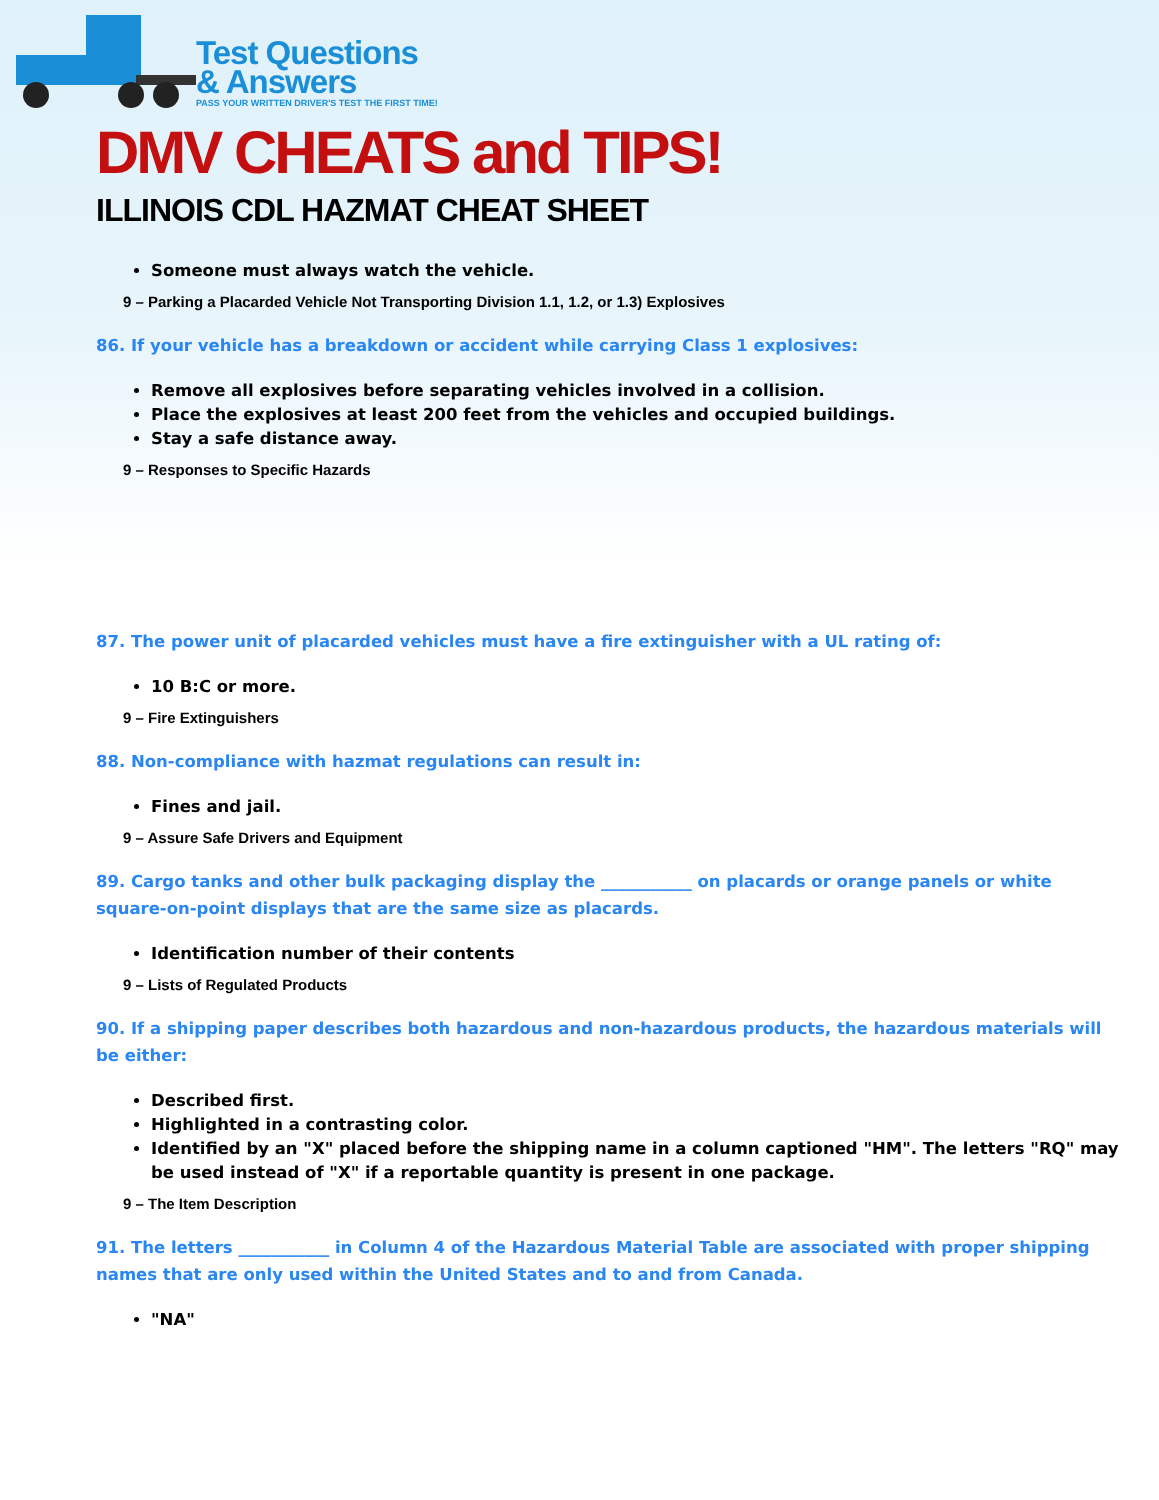Test Questions
& Answers
PASS YOUR WRITTEN DRIVER'S TEST THE FIRST TIME!
DMV CHEATS and TIPS!
ILLINOIS CDL HAZMAT CHEAT SHEET
Someone must always watch the vehicle.
9 – Parking a Placarded Vehicle Not Transporting Division 1.1, 1.2, or 1.3) Explosives
86. If your vehicle has a breakdown or accident while carrying Class 1 explosives:
Remove all explosives before separating vehicles involved in a collision.
Place the explosives at least 200 feet from the vehicles and occupied buildings.
Stay a safe distance away.
9 – Responses to Specific Hazards
87. The power unit of placarded vehicles must have a fire extinguisher with a UL rating of:
10 B:C or more.
9 – Fire Extinguishers
88. Non-compliance with hazmat regulations can result in:
Fines and jail.
9 – Assure Safe Drivers and Equipment
89. Cargo tanks and other bulk packaging display the ___________ on placards or orange panels or white square-on-point displays that are the same size as placards.
Identification number of their contents
9 – Lists of Regulated Products
90. If a shipping paper describes both hazardous and non-hazardous products, the hazardous materials will be either:
Described first.
Highlighted in a contrasting color.
Identified by an "X" placed before the shipping name in a column captioned "HM". The letters "RQ" may be used instead of "X" if a reportable quantity is present in one package.
9 – The Item Description
91. The letters ___________ in Column 4 of the Hazardous Material Table are associated with proper shipping names that are only used within the United States and to and from Canada.
"NA"